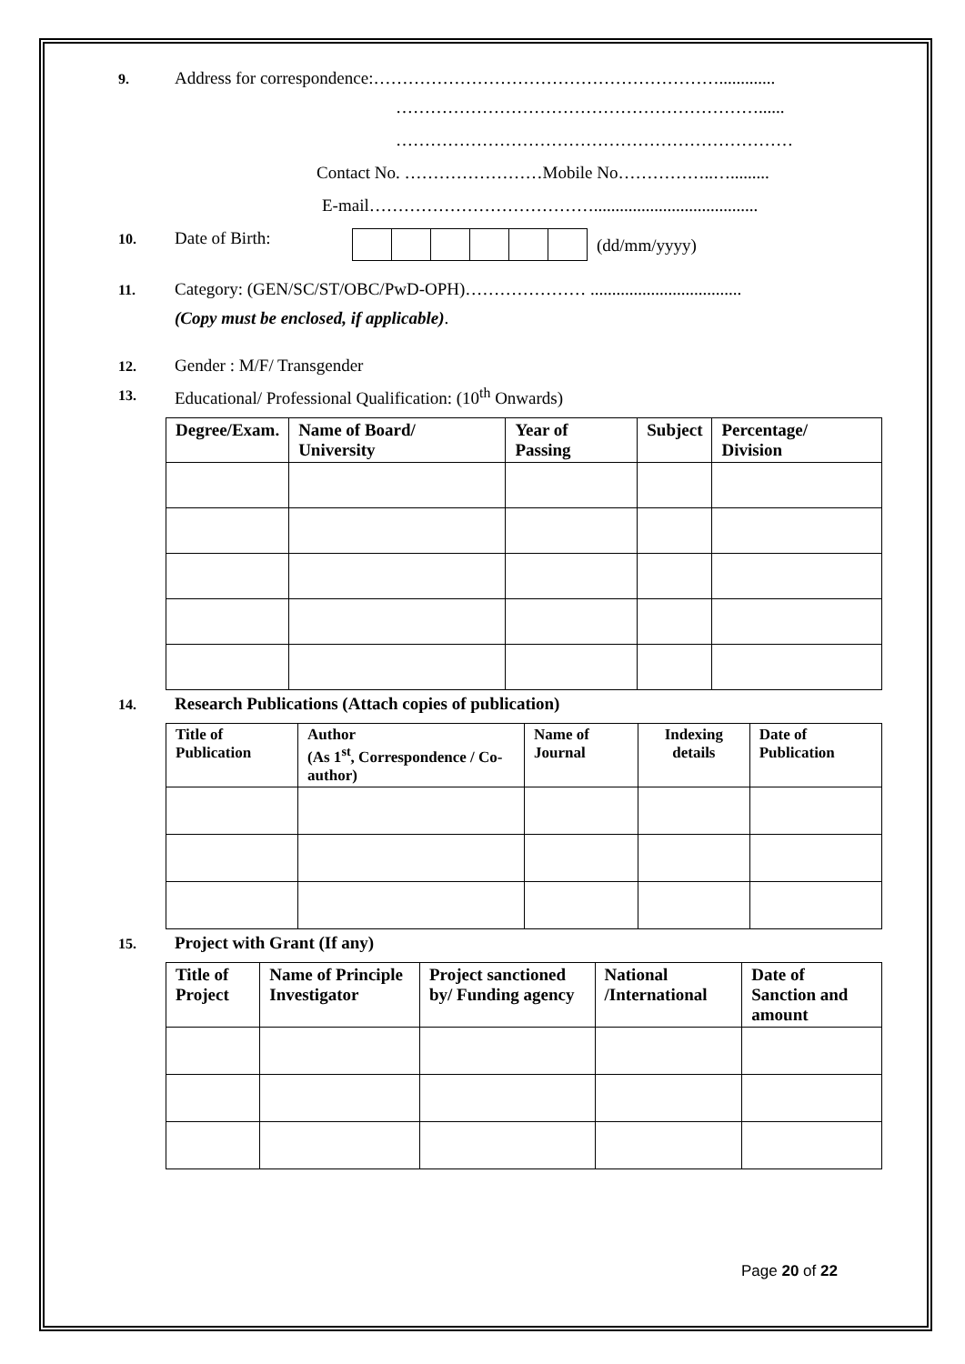9. Address for correspondence:…………………………………………………….............
………………………………………………………......
……………………………………………………………
Contact No. ……………………Mobile No……………..….........
E-mail…………………………………......................................
10. Date of Birth: (dd/mm/yyyy)
11. Category: (GEN/SC/ST/OBC/PwD-OPH)………………… ...................................
(Copy must be enclosed, if applicable).
12. Gender : M/F/ Transgender
13. Educational/ Professional Qualification: (10<sup>th</sup> Onwards)
| Degree/Exam. | Name of Board/ University | Year of Passing | Subject | Percentage/ Division |
| --- | --- | --- | --- | --- |
14. Research Publications (Attach copies of publication)
| Title of Publication | Author (As 1<sup>st</sup>, Correspondence / Co-author) | Name of Journal | Indexing details | Date of Publication |
| --- | --- | --- | --- | --- |
15. Project with Grant (If any)
| Title of Project | Name of Principle Investigator | Project sanctioned by/ Funding agency | National /International | Date of Sanction and amount |
| --- | --- | --- | --- | --- |
Page 20 of 22